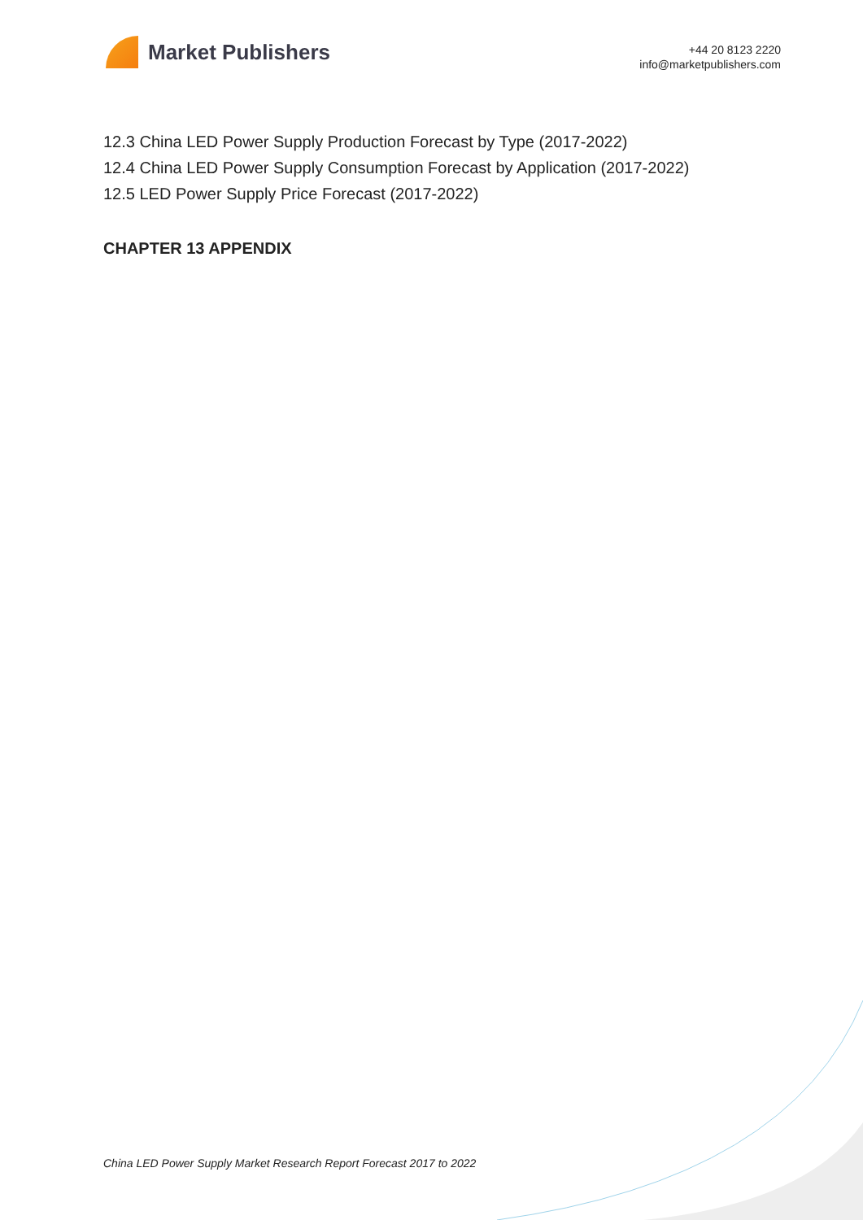Market Publishers
+44 20 8123 2220
info@marketpublishers.com
12.3 China LED Power Supply Production Forecast by Type (2017-2022)
12.4 China LED Power Supply Consumption Forecast by Application (2017-2022)
12.5 LED Power Supply Price Forecast (2017-2022)
CHAPTER 13 APPENDIX
China LED Power Supply Market Research Report Forecast 2017 to 2022